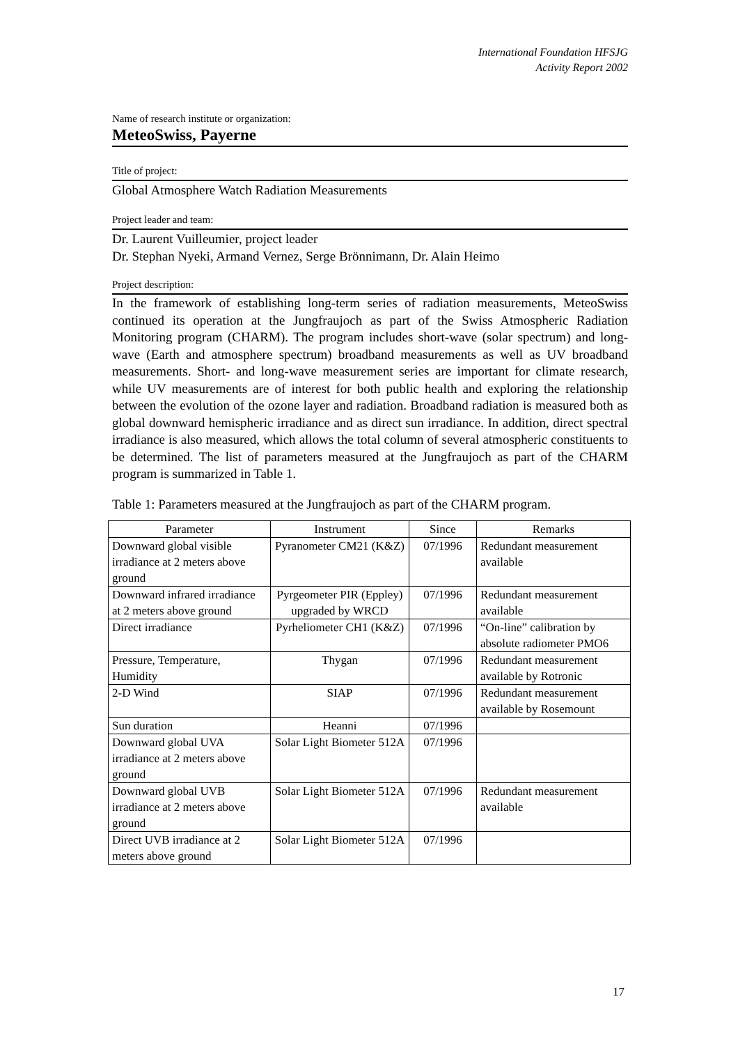International Foundation HFSJG
Activity Report 2002
Name of research institute or organization:
MeteoSwiss, Payerne
Title of project:
Global Atmosphere Watch Radiation Measurements
Project leader and team:
Dr. Laurent Vuilleumier, project leader
Dr. Stephan Nyeki, Armand Vernez, Serge Brönnimann, Dr. Alain Heimo
Project description:
In the framework of establishing long-term series of radiation measurements, MeteoSwiss continued its operation at the Jungfraujoch as part of the Swiss Atmospheric Radiation Monitoring program (CHARM). The program includes short-wave (solar spectrum) and long-wave (Earth and atmosphere spectrum) broadband measurements as well as UV broadband measurements. Short- and long-wave measurement series are important for climate research, while UV measurements are of interest for both public health and exploring the relationship between the evolution of the ozone layer and radiation. Broadband radiation is measured both as global downward hemispheric irradiance and as direct sun irradiance. In addition, direct spectral irradiance is also measured, which allows the total column of several atmospheric constituents to be determined. The list of parameters measured at the Jungfraujoch as part of the CHARM program is summarized in Table 1.
Table 1: Parameters measured at the Jungfraujoch as part of the CHARM program.
| Parameter | Instrument | Since | Remarks |
| --- | --- | --- | --- |
| Downward global visible irradiance at 2 meters above ground | Pyranometer CM21 (K&Z) | 07/1996 | Redundant measurement available |
| Downward infrared irradiance at 2 meters above ground | Pyrgeometer PIR (Eppley) upgraded by WRCD | 07/1996 | Redundant measurement available |
| Direct irradiance | Pyrheliometer CH1 (K&Z) | 07/1996 | “On-line” calibration by absolute radiometer PMO6 |
| Pressure, Temperature, Humidity | Thygan | 07/1996 | Redundant measurement available by Rotronic |
| 2-D Wind | SIAP | 07/1996 | Redundant measurement available by Rosemount |
| Sun duration | Heanni | 07/1996 | |
| Downward global UVA irradiance at 2 meters above ground | Solar Light Biometer 512A | 07/1996 | |
| Downward global UVB irradiance at 2 meters above ground | Solar Light Biometer 512A | 07/1996 | Redundant measurement available |
| Direct UVB irradiance at 2 meters above ground | Solar Light Biometer 512A | 07/1996 | |
17